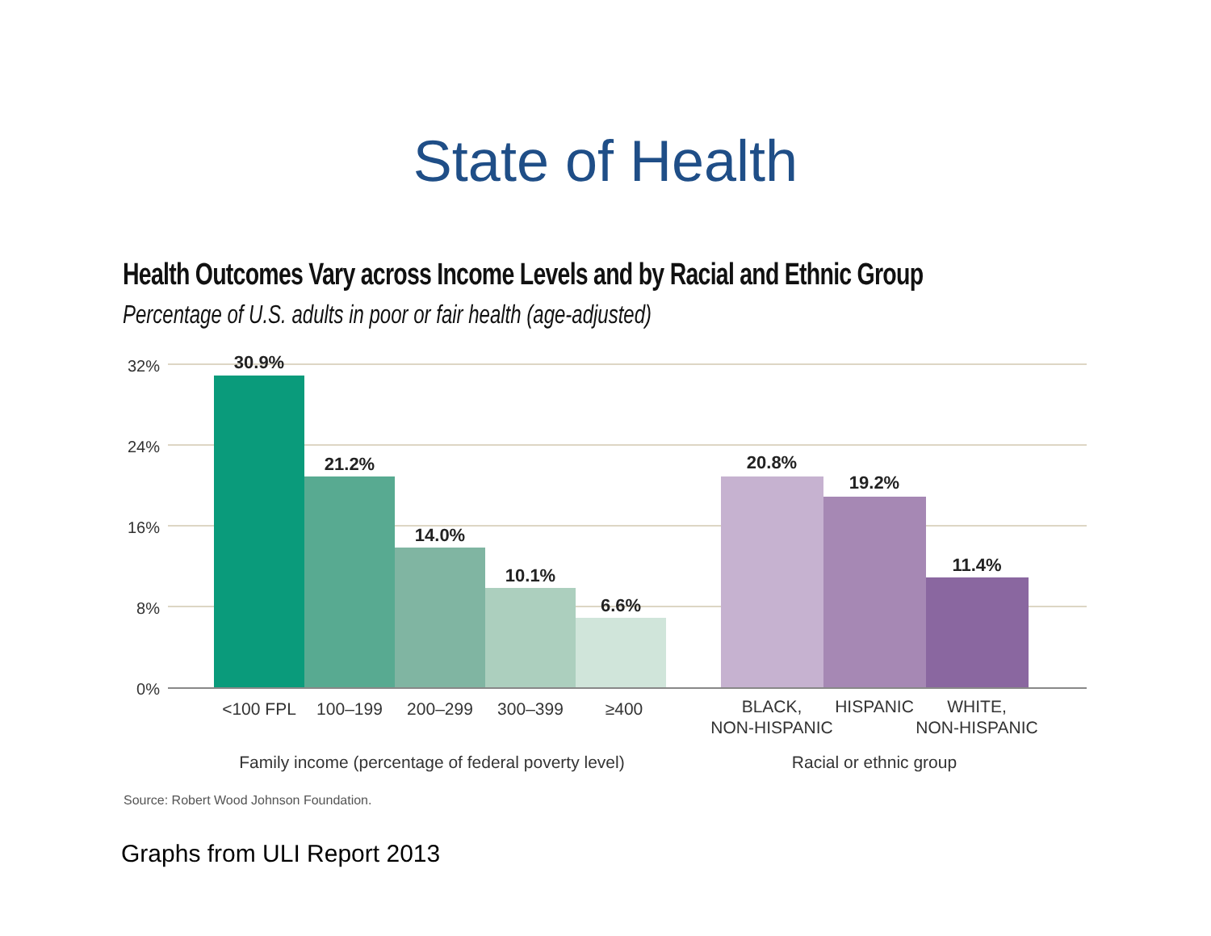State of Health
Health Outcomes Vary across Income Levels and by Racial and Ethnic Group
Percentage of U.S. adults in poor or fair health (age-adjusted)
32%
24%
16%
8%
0%
30.9%
21.2%
14.0%
10.1%
6.6%
20.8%
19.2%
11.4%
<100 FPL
100–199
200–299
300–399
≥400
BLACK,
NON-HISPANIC
HISPANIC
WHITE,
NON-HISPANIC
Family income (percentage of federal poverty level)
Racial or ethnic group
Source: Robert Wood Johnson Foundation.
Graphs from ULI Report 2013